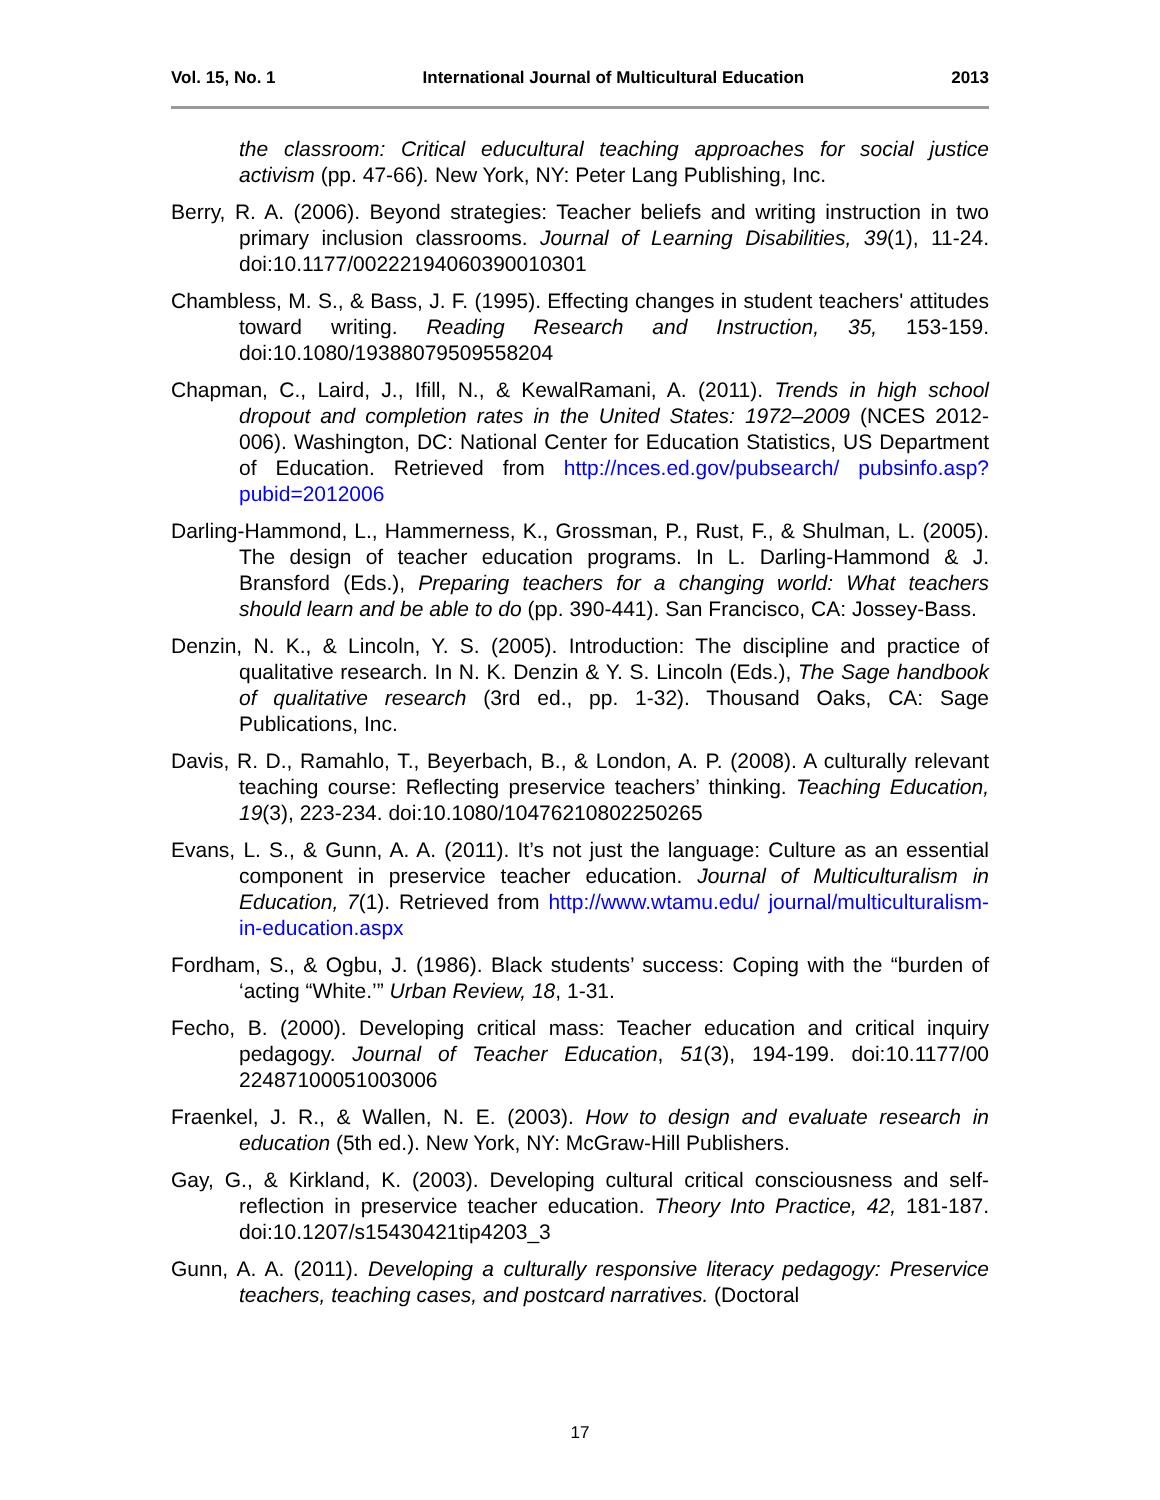Vol. 15, No. 1 International Journal of Multicultural Education 2013
the classroom: Critical educultural teaching approaches for social justice activism (pp. 47-66). New York, NY: Peter Lang Publishing, Inc.
Berry, R. A. (2006). Beyond strategies: Teacher beliefs and writing instruction in two primary inclusion classrooms. Journal of Learning Disabilities, 39(1), 11-24. doi:10.1177/00222194060390010301
Chambless, M. S., & Bass, J. F. (1995). Effecting changes in student teachers' attitudes toward writing. Reading Research and Instruction, 35, 153-159. doi:10.1080/19388079509558204
Chapman, C., Laird, J., Ifill, N., & KewalRamani, A. (2011). Trends in high school dropout and completion rates in the United States: 1972–2009 (NCES 2012-006). Washington, DC: National Center for Education Statistics, US Department of Education. Retrieved from http://nces.ed.gov/pubsearch/ pubsinfo.asp?pubid=2012006
Darling-Hammond, L., Hammerness, K., Grossman, P., Rust, F., & Shulman, L. (2005). The design of teacher education programs. In L. Darling-Hammond & J. Bransford (Eds.), Preparing teachers for a changing world: What teachers should learn and be able to do (pp. 390-441). San Francisco, CA: Jossey-Bass.
Denzin, N. K., & Lincoln, Y. S. (2005). Introduction: The discipline and practice of qualitative research. In N. K. Denzin & Y. S. Lincoln (Eds.), The Sage handbook of qualitative research (3rd ed., pp. 1-32). Thousand Oaks, CA: Sage Publications, Inc.
Davis, R. D., Ramahlo, T., Beyerbach, B., & London, A. P. (2008). A culturally relevant teaching course: Reflecting preservice teachers’ thinking. Teaching Education, 19(3), 223-234. doi:10.1080/10476210802250265
Evans, L. S., & Gunn, A. A. (2011). It’s not just the language: Culture as an essential component in preservice teacher education. Journal of Multiculturalism in Education, 7(1). Retrieved from http://www.wtamu.edu/ journal/multiculturalism-in-education.aspx
Fordham, S., & Ogbu, J. (1986). Black students’ success: Coping with the “burden of ‘acting “White.’” Urban Review, 18, 1-31.
Fecho, B. (2000). Developing critical mass: Teacher education and critical inquiry pedagogy. Journal of Teacher Education, 51(3), 194-199. doi:10.1177/00 22487100051003006
Fraenkel, J. R., & Wallen, N. E. (2003). How to design and evaluate research in education (5th ed.). New York, NY: McGraw-Hill Publishers.
Gay, G., & Kirkland, K. (2003). Developing cultural critical consciousness and self-reflection in preservice teacher education. Theory Into Practice, 42, 181-187. doi:10.1207/s15430421tip4203_3
Gunn, A. A. (2011). Developing a culturally responsive literacy pedagogy: Preservice teachers, teaching cases, and postcard narratives. (Doctoral
17